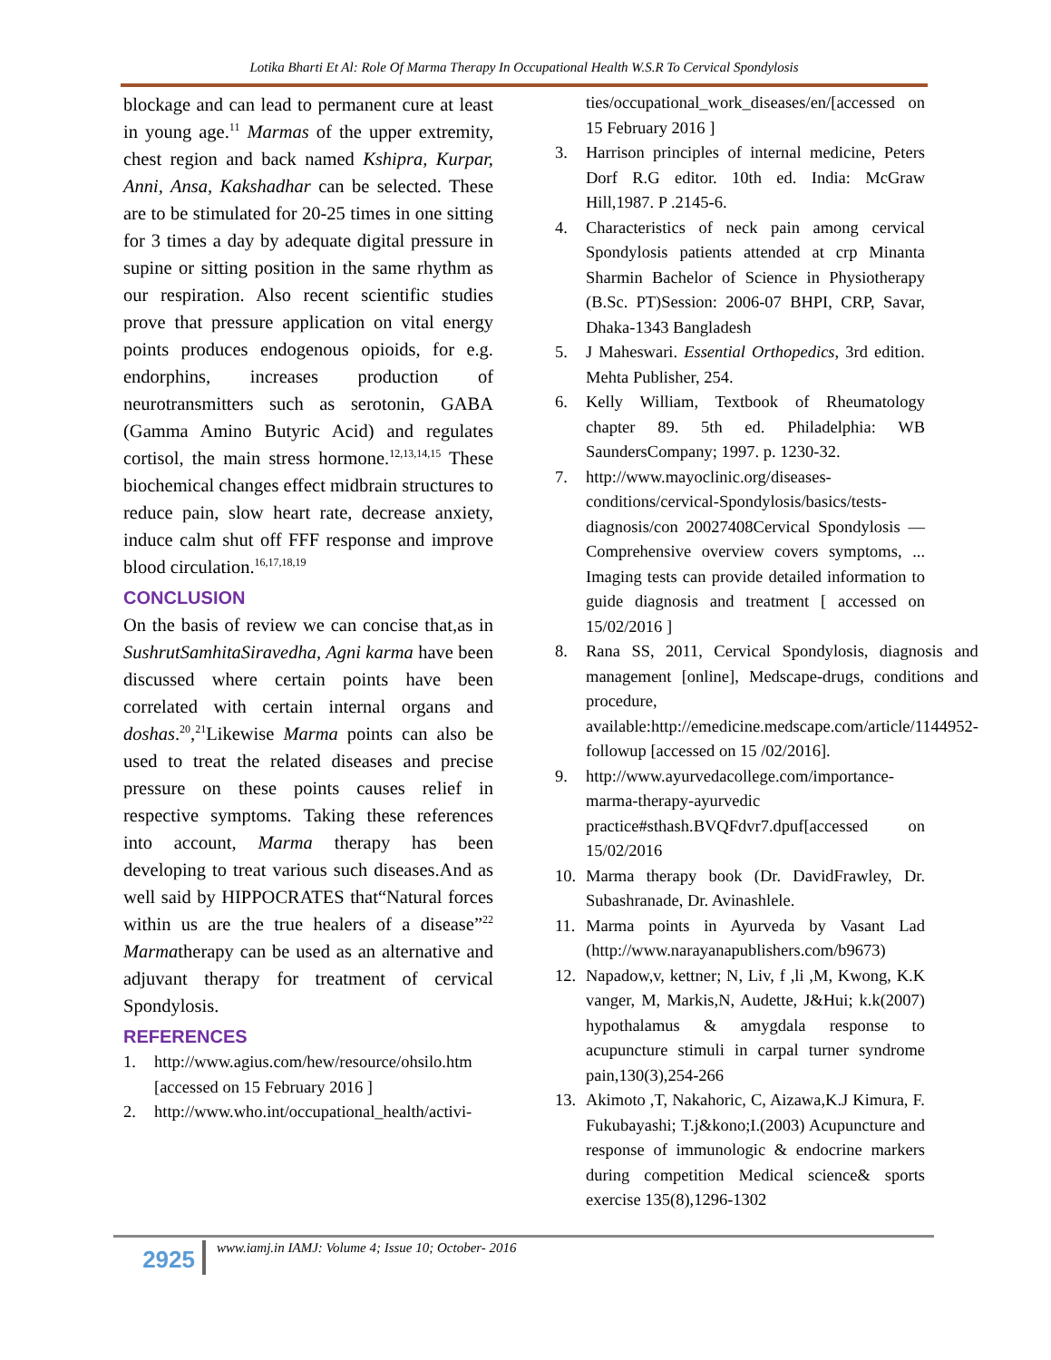Lotika Bharti Et Al: Role Of Marma Therapy In Occupational Health W.S.R To Cervical Spondylosis
blockage and can lead to permanent cure at least in young age.<sup>11</sup> Marmas of the upper extremity, chest region and back named Kshipra, Kurpar, Anni, Ansa, Kakshadhar can be selected. These are to be stimulated for 20-25 times in one sitting for 3 times a day by adequate digital pressure in supine or sitting position in the same rhythm as our respiration. Also recent scientific studies prove that pressure application on vital energy points produces endogenous opioids, for e.g. endorphins, increases production of neurotransmitters such as serotonin, GABA (Gamma Amino Butyric Acid) and regulates cortisol, the main stress hormone.<sup>12,13,14,15</sup> These biochemical changes effect midbrain structures to reduce pain, slow heart rate, decrease anxiety, induce calm shut off FFF response and improve blood circulation.<sup>16,17,18,19</sup>
CONCLUSION
On the basis of review we can concise that,as in SushrutSamhitaSiravedha, Agni karma have been discussed where certain points have been correlated with certain internal organs and doshas.<sup>20</sup>,<sup>21</sup>Likewise Marma points can also be used to treat the related diseases and precise pressure on these points causes relief in respective symptoms. Taking these references into account, Marma therapy has been developing to treat various such diseases.And as well said by HIPPOCRATES that“Natural forces within us are the true healers of a disease”<sup>22</sup> Marmatherapy can be used as an alternative and adjuvant therapy for treatment of cervical Spondylosis.
REFERENCES
1. http://www.agius.com/hew/resource/ohsilo.htm [accessed on 15 February 2016 ]
2. http://www.who.int/occupational_health/activi-
ties/occupational_work_diseases/en/[accessed on 15 February 2016 ]
3. Harrison principles of internal medicine, Peters Dorf R.G editor. 10th ed. India: McGraw Hill,1987. P .2145-6.
4. Characteristics of neck pain among cervical Spondylosis patients attended at crp Minanta Sharmin Bachelor of Science in Physiotherapy (B.Sc. PT)Session: 2006-07 BHPI, CRP, Savar, Dhaka-1343 Bangladesh
5. J Maheswari. Essential Orthopedics, 3rd edition. Mehta Publisher, 254.
6. Kelly William, Textbook of Rheumatology chapter 89. 5th ed. Philadelphia: WB SaundersCompany; 1997. p. 1230-32.
7. http://www.mayoclinic.org/diseases-conditions/cervical-Spondylosis/basics/tests-diagnosis/con 20027408Cervical Spondylosis — Comprehensive overview covers symptoms, ... Imaging tests can provide detailed information to guide diagnosis and treatment [ accessed on 15/02/2016 ]
8. Rana SS, 2011, Cervical Spondylosis, diagnosis and management [online], Medscape-drugs, conditions and procedure, available:http://emedicine.medscape.com/article/1144952-followup [accessed on 15 /02/2016].
9. http://www.ayurvedacollege.com/importance-marma-therapy-ayurvedic practice#sthash.BVQFdvr7.dpuf[accessed on 15/02/2016
10. Marma therapy book (Dr. DavidFrawley, Dr. Subashranade, Dr. Avinashlele.
11. Marma points in Ayurveda by Vasant Lad (http://www.narayanapublishers.com/b9673)
12. Napadow,v, kettner; N, Liv, f ,li ,M, Kwong, K.K vanger, M, Markis,N, Audette, J&Hui; k.k(2007) hypothalamus & amygdala response to acupuncture stimuli in carpal turner syndrome pain,130(3),254-266
13. Akimoto ,T, Nakahoric, C, Aizawa,K.J Kimura, F. Fukubayashi; T.j&kono;I.(2003) Acupuncture and response of immunologic & endocrine markers during competition Medical science& sports exercise 135(8),1296-1302
2925
www.iamj.in IAMJ: Volume 4; Issue 10; October- 2016